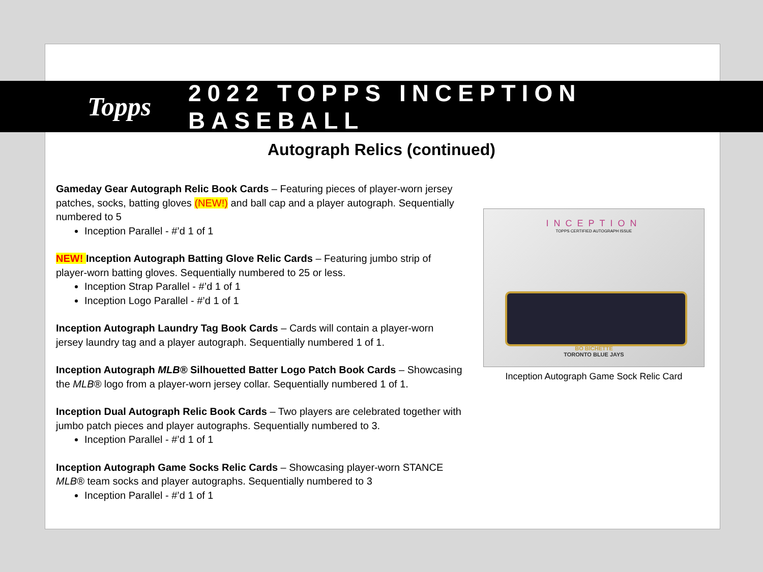Topps 2022 TOPPS INCEPTION BASEBALL
Autograph Relics (continued)
Gameday Gear Autograph Relic Book Cards – Featuring pieces of player-worn jersey patches, socks, batting gloves (NEW!) and ball cap and a player autograph. Sequentially numbered to 5
Inception Parallel - #’d 1 of 1
NEW! Inception Autograph Batting Glove Relic Cards – Featuring jumbo strip of player-worn batting gloves. Sequentially numbered to 25 or less.
Inception Strap Parallel - #’d 1 of 1
Inception Logo Parallel - #’d 1 of 1
Inception Autograph Laundry Tag Book Cards – Cards will contain a player-worn jersey laundry tag and a player autograph. Sequentially numbered 1 of 1.
Inception Autograph MLB® Silhouetted Batter Logo Patch Book Cards – Showcasing the MLB® logo from a player-worn jersey collar. Sequentially numbered 1 of 1.
Inception Dual Autograph Relic Book Cards – Two players are celebrated together with jumbo patch pieces and player autographs. Sequentially numbered to 3.
Inception Parallel - #’d 1 of 1
Inception Autograph Game Socks Relic Cards – Showcasing player-worn STANCE MLB® team socks and player autographs. Sequentially numbered to 3
Inception Parallel - #’d 1 of 1
INCEPTION
TOPPS CERTIFIED AUTOGRAPH ISSUE
BO BICHETTE
TORONTO BLUE JAYS
Inception Autograph Game Sock Relic Card